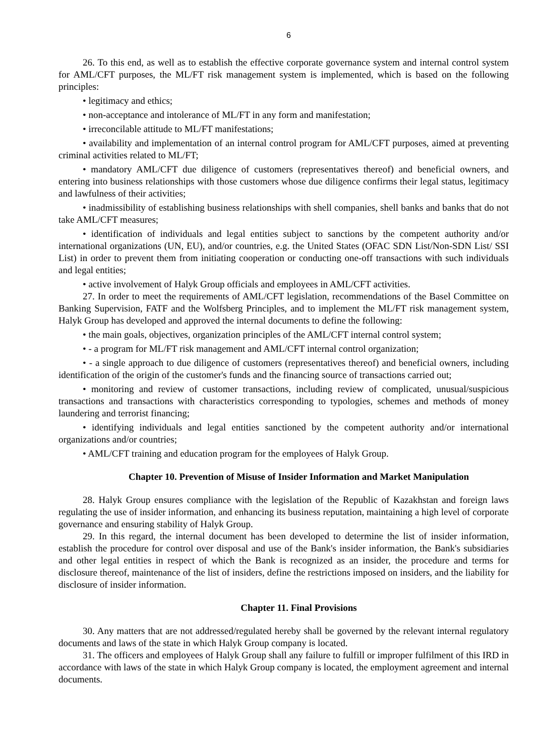6
26. To this end, as well as to establish the effective corporate governance system and internal control system for AML/CFT purposes, the ML/FT risk management system is implemented, which is based on the following principles:
• legitimacy and ethics;
• non-acceptance and intolerance of ML/FT in any form and manifestation;
• irreconcilable attitude to ML/FT manifestations;
• availability and implementation of an internal control program for AML/CFT purposes, aimed at preventing criminal activities related to ML/FT;
• mandatory AML/CFT due diligence of customers (representatives thereof) and beneficial owners, and entering into business relationships with those customers whose due diligence confirms their legal status, legitimacy and lawfulness of their activities;
• inadmissibility of establishing business relationships with shell companies, shell banks and banks that do not take AML/CFT measures;
• identification of individuals and legal entities subject to sanctions by the competent authority and/or international organizations (UN, EU), and/or countries, e.g. the United States (OFAC SDN List/Non-SDN List/ SSI List) in order to prevent them from initiating cooperation or conducting one-off transactions with such individuals and legal entities;
• active involvement of Halyk Group officials and employees in AML/CFT activities.
27. In order to meet the requirements of AML/CFT legislation, recommendations of the Basel Committee on Banking Supervision, FATF and the Wolfsberg Principles, and to implement the ML/FT risk management system, Halyk Group has developed and approved the internal documents to define the following:
• the main goals, objectives, organization principles of the AML/CFT internal control system;
• - a program for ML/FT risk management and AML/CFT internal control organization;
• - a single approach to due diligence of customers (representatives thereof) and beneficial owners, including identification of the origin of the customer's funds and the financing source of transactions carried out;
• monitoring and review of customer transactions, including review of complicated, unusual/suspicious transactions and transactions with characteristics corresponding to typologies, schemes and methods of money laundering and terrorist financing;
• identifying individuals and legal entities sanctioned by the competent authority and/or international organizations and/or countries;
• AML/CFT training and education program for the employees of Halyk Group.
Chapter 10. Prevention of Misuse of Insider Information and Market Manipulation
28. Halyk Group ensures compliance with the legislation of the Republic of Kazakhstan and foreign laws regulating the use of insider information, and enhancing its business reputation, maintaining a high level of corporate governance and ensuring stability of Halyk Group.
29. In this regard, the internal document has been developed to determine the list of insider information, establish the procedure for control over disposal and use of the Bank's insider information, the Bank's subsidiaries and other legal entities in respect of which the Bank is recognized as an insider, the procedure and terms for disclosure thereof, maintenance of the list of insiders, define the restrictions imposed on insiders, and the liability for disclosure of insider information.
Chapter 11. Final Provisions
30. Any matters that are not addressed/regulated hereby shall be governed by the relevant internal regulatory documents and laws of the state in which Halyk Group company is located.
31. The officers and employees of Halyk Group shall any failure to fulfill or improper fulfilment of this IRD in accordance with laws of the state in which Halyk Group company is located, the employment agreement and internal documents.